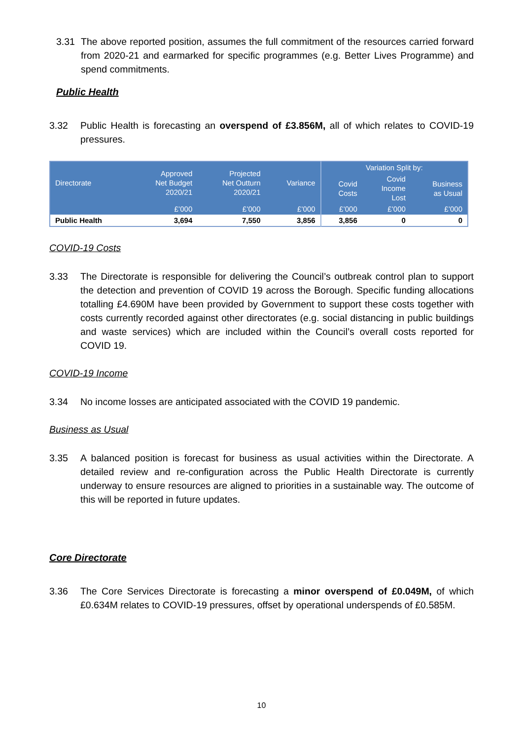3.31 The above reported position, assumes the full commitment of the resources carried forward from 2020-21 and earmarked for specific programmes (e.g. Better Lives Programme) and spend commitments.
Public Health
3.32 Public Health is forecasting an overspend of £3.856M, all of which relates to COVID-19 pressures.
| Directorate | Approved Net Budget 2020/21 | Projected Net Outturn 2020/21 | Variance | Variation Split by: | | |
| --- | --- | --- | --- | --- | --- | --- |
| | | | | Covid Costs | Covid Income Lost | Business as Usual |
| | £’000 | £’000 | £’000 | £’000 | £’000 | £’000 |
| Public Health | 3,694 | 7,550 | 3,856 | 3,856 | 0 | 0 |
COVID-19 Costs
3.33 The Directorate is responsible for delivering the Council’s outbreak control plan to support the detection and prevention of COVID 19 across the Borough. Specific funding allocations totalling £4.690M have been provided by Government to support these costs together with costs currently recorded against other directorates (e.g. social distancing in public buildings and waste services) which are included within the Council’s overall costs reported for COVID 19.
COVID-19 Income
3.34 No income losses are anticipated associated with the COVID 19 pandemic.
Business as Usual
3.35 A balanced position is forecast for business as usual activities within the Directorate. A detailed review and re-configuration across the Public Health Directorate is currently underway to ensure resources are aligned to priorities in a sustainable way. The outcome of this will be reported in future updates.
Core Directorate
3.36 The Core Services Directorate is forecasting a minor overspend of £0.049M, of which £0.634M relates to COVID-19 pressures, offset by operational underspends of £0.585M.
10